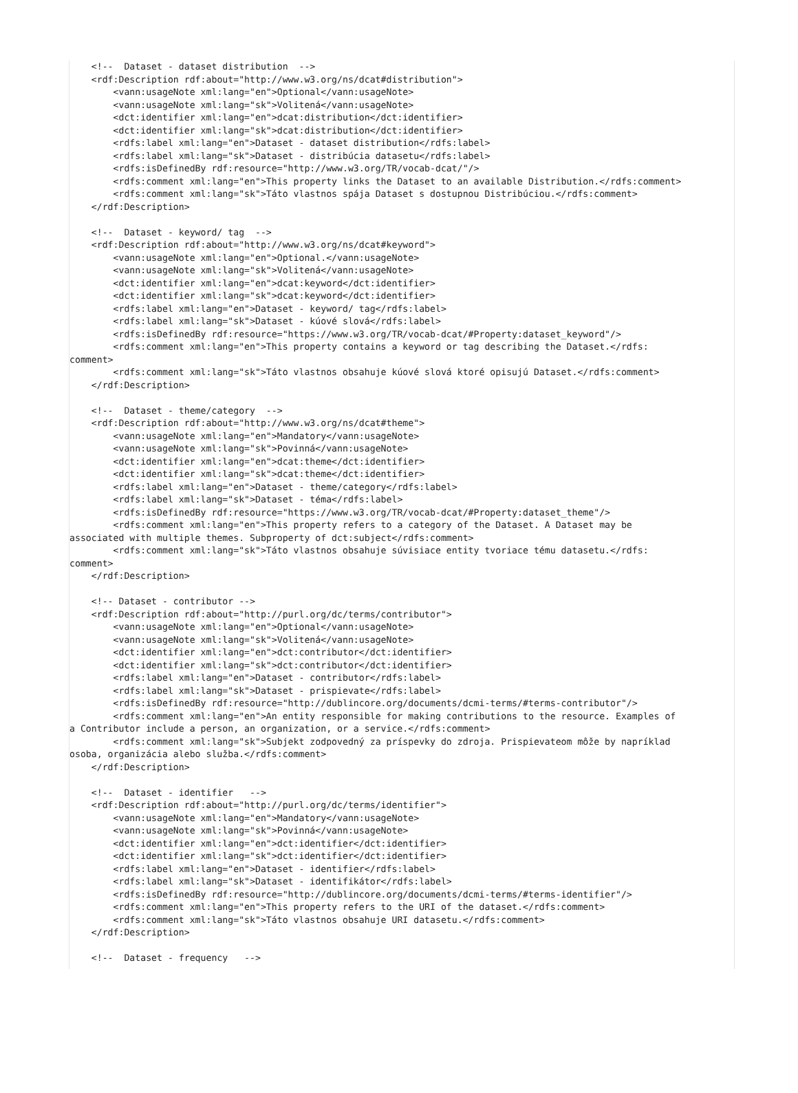<!--  Dataset - dataset distribution  -->
    <rdf:Description rdf:about="http://www.w3.org/ns/dcat#distribution">
        <vann:usageNote xml:lang="en">Optional</vann:usageNote>
        <vann:usageNote xml:lang="sk">Volitená</vann:usageNote>
        <dct:identifier xml:lang="en">dcat:distribution</dct:identifier>
        <dct:identifier xml:lang="sk">dcat:distribution</dct:identifier>
        <rdfs:label xml:lang="en">Dataset - dataset distribution</rdfs:label>
        <rdfs:label xml:lang="sk">Dataset - distribúcia datasetu</rdfs:label>
        <rdfs:isDefinedBy rdf:resource="http://www.w3.org/TR/vocab-dcat/"/>
        <rdfs:comment xml:lang="en">This property links the Dataset to an available Distribution.</rdfs:comment>
        <rdfs:comment xml:lang="sk">Táto vlastnos spája Dataset s dostupnou Distribúciou.</rdfs:comment>
    </rdf:Description>

    <!--  Dataset - keyword/ tag  -->
    <rdf:Description rdf:about="http://www.w3.org/ns/dcat#keyword">
        <vann:usageNote xml:lang="en">Optional.</vann:usageNote>
        <vann:usageNote xml:lang="sk">Volitená</vann:usageNote>
        <dct:identifier xml:lang="en">dcat:keyword</dct:identifier>
        <dct:identifier xml:lang="sk">dcat:keyword</dct:identifier>
        <rdfs:label xml:lang="en">Dataset - keyword/ tag</rdfs:label>
        <rdfs:label xml:lang="sk">Dataset - kúové slová</rdfs:label>
        <rdfs:isDefinedBy rdf:resource="https://www.w3.org/TR/vocab-dcat/#Property:dataset_keyword"/>
        <rdfs:comment xml:lang="en">This property contains a keyword or tag describing the Dataset.</rdfs:
comment>
        <rdfs:comment xml:lang="sk">Táto vlastnos obsahuje kúové slová ktoré opisujú Dataset.</rdfs:comment>
    </rdf:Description>

    <!--  Dataset - theme/category  -->
    <rdf:Description rdf:about="http://www.w3.org/ns/dcat#theme">
        <vann:usageNote xml:lang="en">Mandatory</vann:usageNote>
        <vann:usageNote xml:lang="sk">Povinná</vann:usageNote>
        <dct:identifier xml:lang="en">dcat:theme</dct:identifier>
        <dct:identifier xml:lang="sk">dcat:theme</dct:identifier>
        <rdfs:label xml:lang="en">Dataset - theme/category</rdfs:label>
        <rdfs:label xml:lang="sk">Dataset - téma</rdfs:label>
        <rdfs:isDefinedBy rdf:resource="https://www.w3.org/TR/vocab-dcat/#Property:dataset_theme"/>
        <rdfs:comment xml:lang="en">This property refers to a category of the Dataset. A Dataset may be
associated with multiple themes. Subproperty of dct:subject</rdfs:comment>
        <rdfs:comment xml:lang="sk">Táto vlastnos obsahuje súvisiace entity tvoriace tému datasetu.</rdfs:
comment>
    </rdf:Description>

    <!-- Dataset - contributor -->
    <rdf:Description rdf:about="http://purl.org/dc/terms/contributor">
        <vann:usageNote xml:lang="en">Optional</vann:usageNote>
        <vann:usageNote xml:lang="sk">Volitená</vann:usageNote>
        <dct:identifier xml:lang="en">dct:contributor</dct:identifier>
        <dct:identifier xml:lang="sk">dct:contributor</dct:identifier>
        <rdfs:label xml:lang="en">Dataset - contributor</rdfs:label>
        <rdfs:label xml:lang="sk">Dataset - prispievate</rdfs:label>
        <rdfs:isDefinedBy rdf:resource="http://dublincore.org/documents/dcmi-terms/#terms-contributor"/>
        <rdfs:comment xml:lang="en">An entity responsible for making contributions to the resource. Examples of
a Contributor include a person, an organization, or a service.</rdfs:comment>
        <rdfs:comment xml:lang="sk">Subjekt zodpovedný za príspevky do zdroja. Prispievateom môže by napríklad
osoba, organizácia alebo služba.</rdfs:comment>
    </rdf:Description>

    <!--  Dataset - identifier   -->
    <rdf:Description rdf:about="http://purl.org/dc/terms/identifier">
        <vann:usageNote xml:lang="en">Mandatory</vann:usageNote>
        <vann:usageNote xml:lang="sk">Povinná</vann:usageNote>
        <dct:identifier xml:lang="en">dct:identifier</dct:identifier>
        <dct:identifier xml:lang="sk">dct:identifier</dct:identifier>
        <rdfs:label xml:lang="en">Dataset - identifier</rdfs:label>
        <rdfs:label xml:lang="sk">Dataset - identifikátor</rdfs:label>
        <rdfs:isDefinedBy rdf:resource="http://dublincore.org/documents/dcmi-terms/#terms-identifier"/>
        <rdfs:comment xml:lang="en">This property refers to the URI of the dataset.</rdfs:comment>
        <rdfs:comment xml:lang="sk">Táto vlastnos obsahuje URI datasetu.</rdfs:comment>
    </rdf:Description>

    <!--  Dataset - frequency   -->